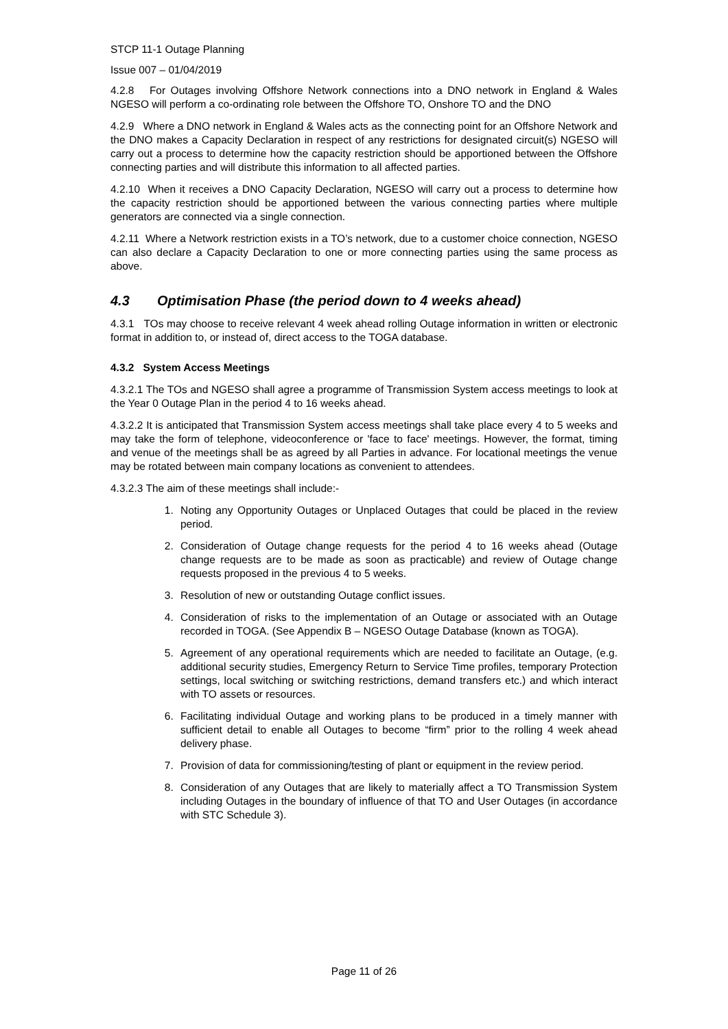STCP 11-1 Outage Planning
Issue 007 – 01/04/2019
4.2.8 For Outages involving Offshore Network connections into a DNO network in England & Wales NGESO will perform a co-ordinating role between the Offshore TO, Onshore TO and the DNO
4.2.9 Where a DNO network in England & Wales acts as the connecting point for an Offshore Network and the DNO makes a Capacity Declaration in respect of any restrictions for designated circuit(s) NGESO will carry out a process to determine how the capacity restriction should be apportioned between the Offshore connecting parties and will distribute this information to all affected parties.
4.2.10 When it receives a DNO Capacity Declaration, NGESO will carry out a process to determine how the capacity restriction should be apportioned between the various connecting parties where multiple generators are connected via a single connection.
4.2.11 Where a Network restriction exists in a TO’s network, due to a customer choice connection, NGESO can also declare a Capacity Declaration to one or more connecting parties using the same process as above.
4.3 Optimisation Phase (the period down to 4 weeks ahead)
4.3.1 TOs may choose to receive relevant 4 week ahead rolling Outage information in written or electronic format in addition to, or instead of, direct access to the TOGA database.
4.3.2 System Access Meetings
4.3.2.1 The TOs and NGESO shall agree a programme of Transmission System access meetings to look at the Year 0 Outage Plan in the period 4 to 16 weeks ahead.
4.3.2.2 It is anticipated that Transmission System access meetings shall take place every 4 to 5 weeks and may take the form of telephone, videoconference or 'face to face' meetings. However, the format, timing and venue of the meetings shall be as agreed by all Parties in advance. For locational meetings the venue may be rotated between main company locations as convenient to attendees.
4.3.2.3 The aim of these meetings shall include:-
1. Noting any Opportunity Outages or Unplaced Outages that could be placed in the review period.
2. Consideration of Outage change requests for the period 4 to 16 weeks ahead (Outage change requests are to be made as soon as practicable) and review of Outage change requests proposed in the previous 4 to 5 weeks.
3. Resolution of new or outstanding Outage conflict issues.
4. Consideration of risks to the implementation of an Outage or associated with an Outage recorded in TOGA. (See Appendix B – NGESO Outage Database (known as TOGA).
5. Agreement of any operational requirements which are needed to facilitate an Outage, (e.g. additional security studies, Emergency Return to Service Time profiles, temporary Protection settings, local switching or switching restrictions, demand transfers etc.) and which interact with TO assets or resources.
6. Facilitating individual Outage and working plans to be produced in a timely manner with sufficient detail to enable all Outages to become “firm” prior to the rolling 4 week ahead delivery phase.
7. Provision of data for commissioning/testing of plant or equipment in the review period.
8. Consideration of any Outages that are likely to materially affect a TO Transmission System including Outages in the boundary of influence of that TO and User Outages (in accordance with STC Schedule 3).
Page 11 of 26